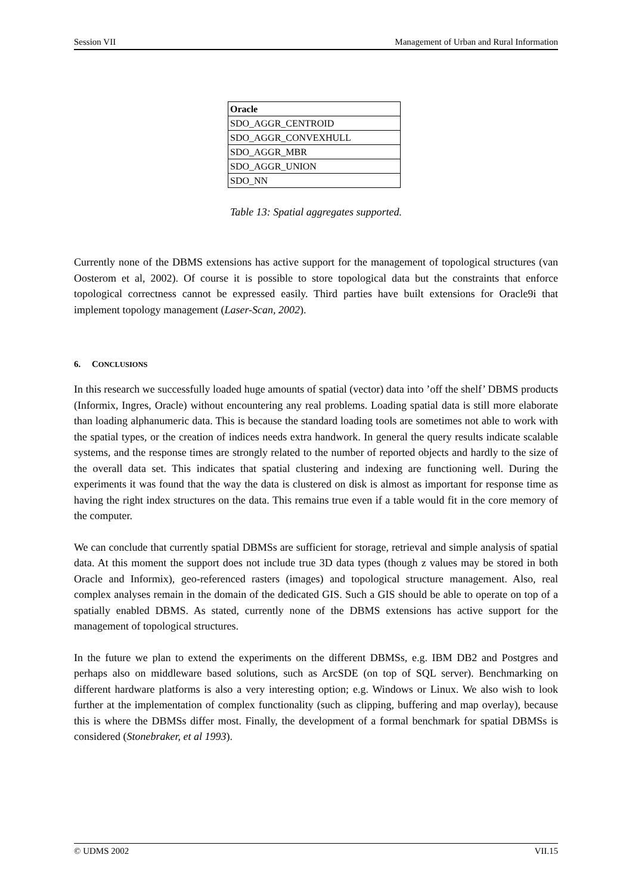Session VII Management of Urban and Rural Information
| Oracle |
| --- |
| SDO_AGGR_CENTROID |
| SDO_AGGR_CONVEXHULL |
| SDO_AGGR_MBR |
| SDO_AGGR_UNION |
| SDO_NN |
Table 13: Spatial aggregates supported.
Currently none of the DBMS extensions has active support for the management of topological structures (van Oosterom et al, 2002). Of course it is possible to store topological data but the constraints that enforce topological correctness cannot be expressed easily. Third parties have built extensions for Oracle9i that implement topology management (Laser-Scan, 2002).
6. CONCLUSIONS
In this research we successfully loaded huge amounts of spatial (vector) data into ’off the shelf’ DBMS products (Informix, Ingres, Oracle) without encountering any real problems. Loading spatial data is still more elaborate than loading alphanumeric data. This is because the standard loading tools are sometimes not able to work with the spatial types, or the creation of indices needs extra handwork. In general the query results indicate scalable systems, and the response times are strongly related to the number of reported objects and hardly to the size of the overall data set. This indicates that spatial clustering and indexing are functioning well. During the experiments it was found that the way the data is clustered on disk is almost as important for response time as having the right index structures on the data. This remains true even if a table would fit in the core memory of the computer.
We can conclude that currently spatial DBMSs are sufficient for storage, retrieval and simple analysis of spatial data. At this moment the support does not include true 3D data types (though z values may be stored in both Oracle and Informix), geo-referenced rasters (images) and topological structure management. Also, real complex analyses remain in the domain of the dedicated GIS. Such a GIS should be able to operate on top of a spatially enabled DBMS. As stated, currently none of the DBMS extensions has active support for the management of topological structures.
In the future we plan to extend the experiments on the different DBMSs, e.g. IBM DB2 and Postgres and perhaps also on middleware based solutions, such as ArcSDE (on top of SQL server). Benchmarking on different hardware platforms is also a very interesting option; e.g. Windows or Linux. We also wish to look further at the implementation of complex functionality (such as clipping, buffering and map overlay), because this is where the DBMSs differ most. Finally, the development of a formal benchmark for spatial DBMSs is considered (Stonebraker, et al 1993).
© UDMS 2002 VII.15